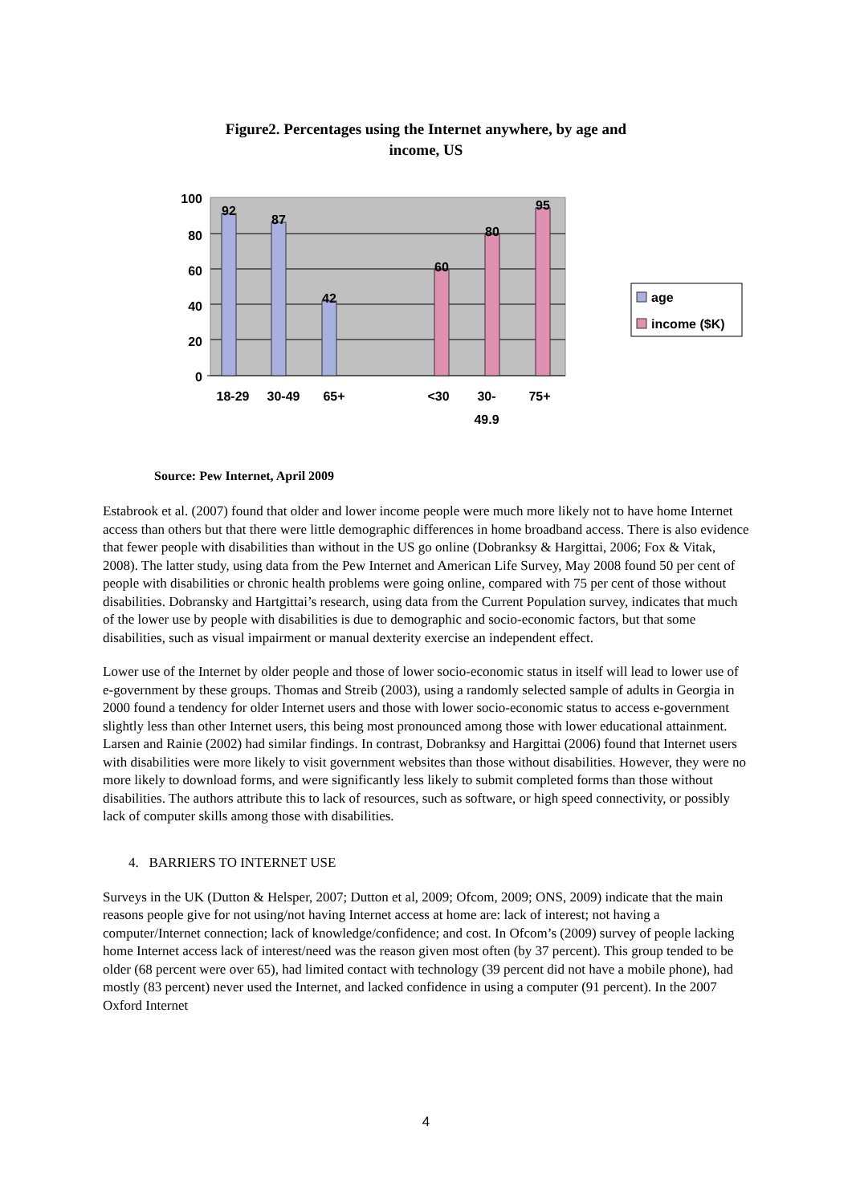Figure2. Percentages using the Internet anywhere, by age and
income, US
100
80
60
40
20
0
92
87
42
60
80
95
18-29
30-49
65+
<30
30-
49.9
75+
age
income ($K)
Source: Pew Internet, April 2009
Estabrook et al. (2007) found that older and lower income people were much more likely not to have home Internet access than others but that there were little demographic differences in home broadband access. There is also evidence that fewer people with disabilities than without in the US go online (Dobranksy & Hargittai, 2006; Fox & Vitak, 2008). The latter study, using data from the Pew Internet and American Life Survey, May 2008 found 50 per cent of people with disabilities or chronic health problems were going online, compared with 75 per cent of those without disabilities. Dobransky and Hartgittai’s research, using data from the Current Population survey, indicates that much of the lower use by people with disabilities is due to demographic and socio-economic factors, but that some disabilities, such as visual impairment or manual dexterity exercise an independent effect.
Lower use of the Internet by older people and those of lower socio-economic status in itself will lead to lower use of e-government by these groups. Thomas and Streib (2003), using a randomly selected sample of adults in Georgia in 2000 found a tendency for older Internet users and those with lower socio-economic status to access e-government slightly less than other Internet users, this being most pronounced among those with lower educational attainment. Larsen and Rainie (2002) had similar findings. In contrast, Dobranksy and Hargittai (2006) found that Internet users with disabilities were more likely to visit government websites than those without disabilities. However, they were no more likely to download forms, and were significantly less likely to submit completed forms than those without disabilities. The authors attribute this to lack of resources, such as software, or high speed connectivity, or possibly lack of computer skills among those with disabilities.
4. BARRIERS TO INTERNET USE
Surveys in the UK (Dutton & Helsper, 2007; Dutton et al, 2009; Ofcom, 2009; ONS, 2009) indicate that the main reasons people give for not using/not having Internet access at home are: lack of interest; not having a computer/Internet connection; lack of knowledge/confidence; and cost. In Ofcom’s (2009) survey of people lacking home Internet access lack of interest/need was the reason given most often (by 37 percent). This group tended to be older (68 percent were over 65), had limited contact with technology (39 percent did not have a mobile phone), had mostly (83 percent) never used the Internet, and lacked confidence in using a computer (91 percent). In the 2007 Oxford Internet
4